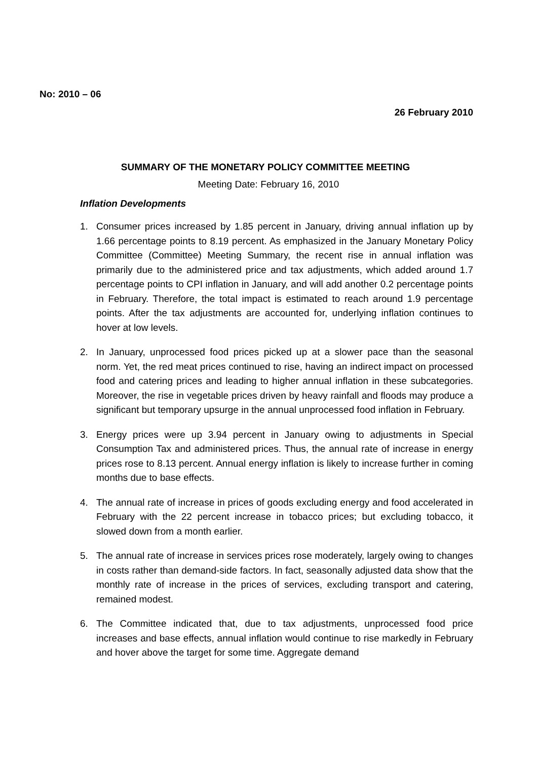No: 2010 – 06
26 February 2010
SUMMARY OF THE MONETARY POLICY COMMITTEE MEETING
Meeting Date: February 16, 2010
Inflation Developments
1. Consumer prices increased by 1.85 percent in January, driving annual inflation up by 1.66 percentage points to 8.19 percent. As emphasized in the January Monetary Policy Committee (Committee) Meeting Summary, the recent rise in annual inflation was primarily due to the administered price and tax adjustments, which added around 1.7 percentage points to CPI inflation in January, and will add another 0.2 percentage points in February. Therefore, the total impact is estimated to reach around 1.9 percentage points. After the tax adjustments are accounted for, underlying inflation continues to hover at low levels.
2. In January, unprocessed food prices picked up at a slower pace than the seasonal norm. Yet, the red meat prices continued to rise, having an indirect impact on processed food and catering prices and leading to higher annual inflation in these subcategories. Moreover, the rise in vegetable prices driven by heavy rainfall and floods may produce a significant but temporary upsurge in the annual unprocessed food inflation in February.
3. Energy prices were up 3.94 percent in January owing to adjustments in Special Consumption Tax and administered prices. Thus, the annual rate of increase in energy prices rose to 8.13 percent. Annual energy inflation is likely to increase further in coming months due to base effects.
4. The annual rate of increase in prices of goods excluding energy and food accelerated in February with the 22 percent increase in tobacco prices; but excluding tobacco, it slowed down from a month earlier.
5. The annual rate of increase in services prices rose moderately, largely owing to changes in costs rather than demand-side factors. In fact, seasonally adjusted data show that the monthly rate of increase in the prices of services, excluding transport and catering, remained modest.
6. The Committee indicated that, due to tax adjustments, unprocessed food price increases and base effects, annual inflation would continue to rise markedly in February and hover above the target for some time. Aggregate demand